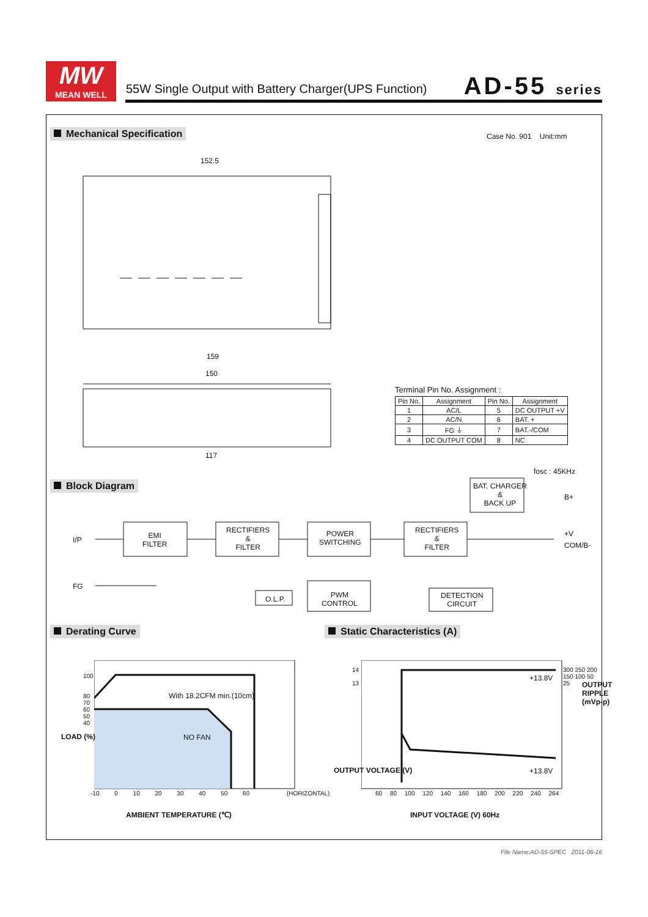MW
MEAN WELL
55W Single Output with Battery Charger(UPS Function)
AD-55 series
Mechanical Specification Case No. 901 Unit:mm
152.5
159
150
117
Terminal Pin No. Assignment :
| Pin No. | Assignment | Pin No. | Assignment |
| --- | --- | --- | --- |
| 1 | AC/L | 5 | DC OUTPUT +V |
| 2 | AC/N | 6 | BAT. + |
| 3 | FG ⏚ | 7 | BAT.-/COM |
| 4 | DC OUTPUT COM | 8 | NC |
fosc : 45KHz
Block Diagram
BAT. CHARGER
&
BACK UP
B+
I/P
EMI
FILTER
RECTIFIERS
&
FILTER
POWER
SWITCHING
RECTIFIERS
&
FILTER
+V
COM/B-
FG
O.L.P.
PWM
CONTROL
DETECTION
CIRCUIT
Derating Curve Static Characteristics (A)
LOAD (%)
100
80
70
60
50
40
With 18.2CFM min.(10cm)
NO FAN
-10 0 10 20 30 40 50 60 (HORIZONTAL)
AMBIENT TEMPERATURE (℃)
OUTPUT VOLTAGE (V)
14
13
+13.8V
+13.8V
300 250 200 150 100 50 25
OUTPUT RIPPLE (mVp-p)
60 80 100 120 140 160 180 200 220 240 264
INPUT VOLTAGE (V) 60Hz
File Name:AD-55-SPEC 2011-06-16